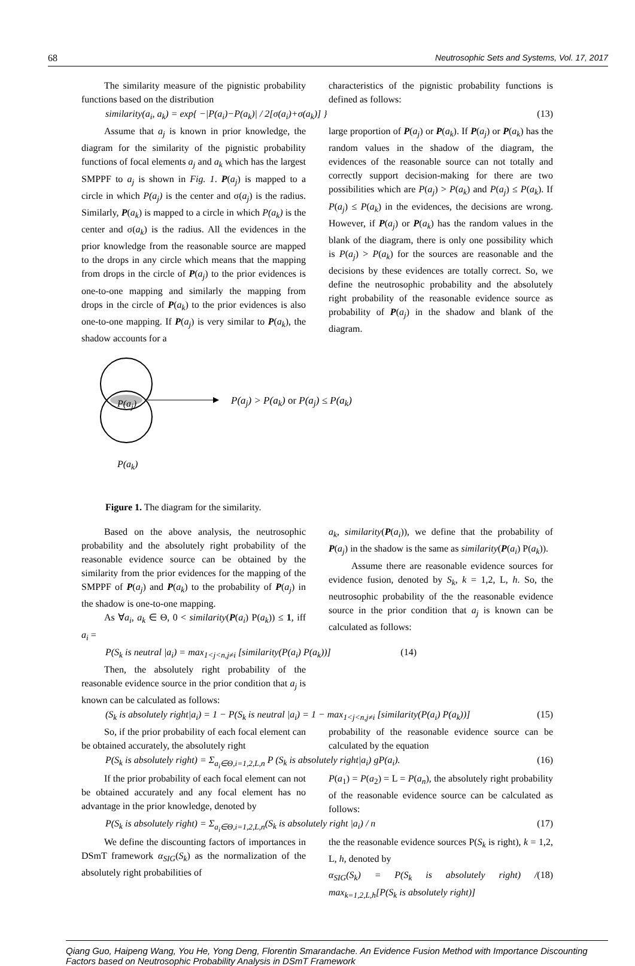68 Neutrosophic Sets and Systems, Vol. 17, 2017
The similarity measure of the pignistic probability functions based on the distribution
characteristics of the pignistic probability functions is defined as follows:
similarity(a<sub>i</sub>, a<sub>k</sub>) = exp{ −|P(a<sub>i</sub>)−P(a<sub>k</sub>)| / 2[σ(a<sub>i</sub>)+σ(a<sub>k</sub>)] } (13)
Assume that a<sub>j</sub> is known in prior knowledge, the diagram for the similarity of the pignistic probability functions of focal elements a<sub>j</sub> and a<sub>k</sub> which has the largest SMPPF to a<sub>j</sub> is shown in Fig. 1. P(a<sub>j</sub>) is mapped to a circle in which P(a<sub>j</sub>) is the center and σ(a<sub>j</sub>) is the radius. Similarly, P(a<sub>k</sub>) is mapped to a circle in which P(a<sub>k</sub>) is the center and σ(a<sub>k</sub>) is the radius. All the evidences in the prior knowledge from the reasonable source are mapped to the drops in any circle which means that the mapping from drops in the circle of P(a<sub>j</sub>) to the prior evidences is one-to-one mapping and similarly the mapping from drops in the circle of P(a<sub>k</sub>) to the prior evidences is also one-to-one mapping. If P(a<sub>j</sub>) is very similar to P(a<sub>k</sub>), the shadow accounts for a
large proportion of P(a<sub>j</sub>) or P(a<sub>k</sub>). If P(a<sub>j</sub>) or P(a<sub>k</sub>) has the random values in the shadow of the diagram, the evidences of the reasonable source can not totally and correctly support decision-making for there are two possibilities which are P(a<sub>j</sub>) > P(a<sub>k</sub>) and P(a<sub>j</sub>) ≤ P(a<sub>k</sub>). If P(a<sub>j</sub>) ≤ P(a<sub>k</sub>) in the evidences, the decisions are wrong. However, if P(a<sub>j</sub>) or P(a<sub>k</sub>) has the random values in the blank of the diagram, there is only one possibility which is P(a<sub>j</sub>) > P(a<sub>k</sub>) for the sources are reasonable and the decisions by these evidences are totally correct. So, we define the neutrosophic probability and the absolutely right probability of the reasonable evidence source as probability of P(a<sub>j</sub>) in the shadow and blank of the diagram.
P(a<sub>j</sub>) > P(a<sub>k</sub>) or P(a<sub>j</sub>) ≤ P(a<sub>k</sub>)
P(a<sub>j</sub>)
P(a<sub>k</sub>)
Figure 1. The diagram for the similarity.
Based on the above analysis, the neutrosophic probability and the absolutely right probability of the reasonable evidence source can be obtained by the similarity from the prior evidences for the mapping of the SMPPF of P(a<sub>j</sub>) and P(a<sub>k</sub>) to the probability of P(a<sub>j</sub>) in the shadow is one-to-one mapping.
As ∀a<sub>i</sub>, a<sub>k</sub> ∈ Θ, 0 < similarity(P(a<sub>i</sub>) P(a<sub>k</sub>)) ≤ 1, iff a<sub>i</sub> =
a<sub>k</sub>, similarity(P(a<sub>i</sub>)), we define that the probability of P(a<sub>j</sub>) in the shadow is the same as similarity(P(a<sub>i</sub>) P(a<sub>k</sub>)).
Assume there are reasonable evidence sources for evidence fusion, denoted by S<sub>k</sub>, k = 1,2, L, h. So, the neutrosophic probability of the the reasonable evidence source in the prior condition that a<sub>j</sub> is known can be calculated as follows:
P(S<sub>k</sub> is neutral |a<sub>i</sub>) = max<sub>1<j<n,j≠i</sub> [similarity(P(a<sub>i</sub>) P(a<sub>k</sub>))] (14)
Then, the absolutely right probability of the reasonable evidence source in the prior condition that a<sub>j</sub> is known can be calculated as follows:
(S<sub>k</sub> is absolutely right|a<sub>i</sub>) = 1 − P(S<sub>k</sub> is neutral |a<sub>i</sub>) = 1 − max<sub>1<j<n,j≠i</sub> [similarity(P(a<sub>i</sub>) P(a<sub>k</sub>))] (15)
So, if the prior probability of each focal element can be obtained accurately, the absolutely right
probability of the reasonable evidence source can be calculated by the equation
P(S<sub>k</sub> is absolutely right) = Σ<sub>a<sub>i</sub>∈Θ,i=1,2,L,n</sub> P (S<sub>k</sub> is absolutely right|a<sub>i</sub>) gP(a<sub>i</sub>). (16)
If the prior probability of each focal element can not be obtained accurately and any focal element has no advantage in the prior knowledge, denoted by
P(a<sub>1</sub>) = P(a<sub>2</sub>) = L = P(a<sub>n</sub>), the absolutely right probability of the reasonable evidence source can be calculated as follows:
P(S<sub>k</sub> is absolutely right) = Σ<sub>a<sub>i</sub>∈Θ,i=1,2,L,n</sub>(S<sub>k</sub> is absolutely right |a<sub>i</sub>) / n (17)
We define the discounting factors of importances in DSmT framework α<sub>SIG</sub>(S<sub>k</sub>) as the normalization of the absolutely right probabilities of
the the reasonable evidence sources P(S<sub>k</sub> is right), k = 1,2, L, h, denoted by
α<sub>SIG</sub>(S<sub>k</sub>) = P(S<sub>k</sub> is absolutely right) / max<sub>k=1,2,L,h</sub>[P(S<sub>k</sub> is absolutely right)] (18)
Qiang Guo, Haipeng Wang, You He, Yong Deng, Florentin Smarandache. An Evidence Fusion Method with Importance Discounting Factors based on Neutrosophic Probability Analysis in DSmT Framework